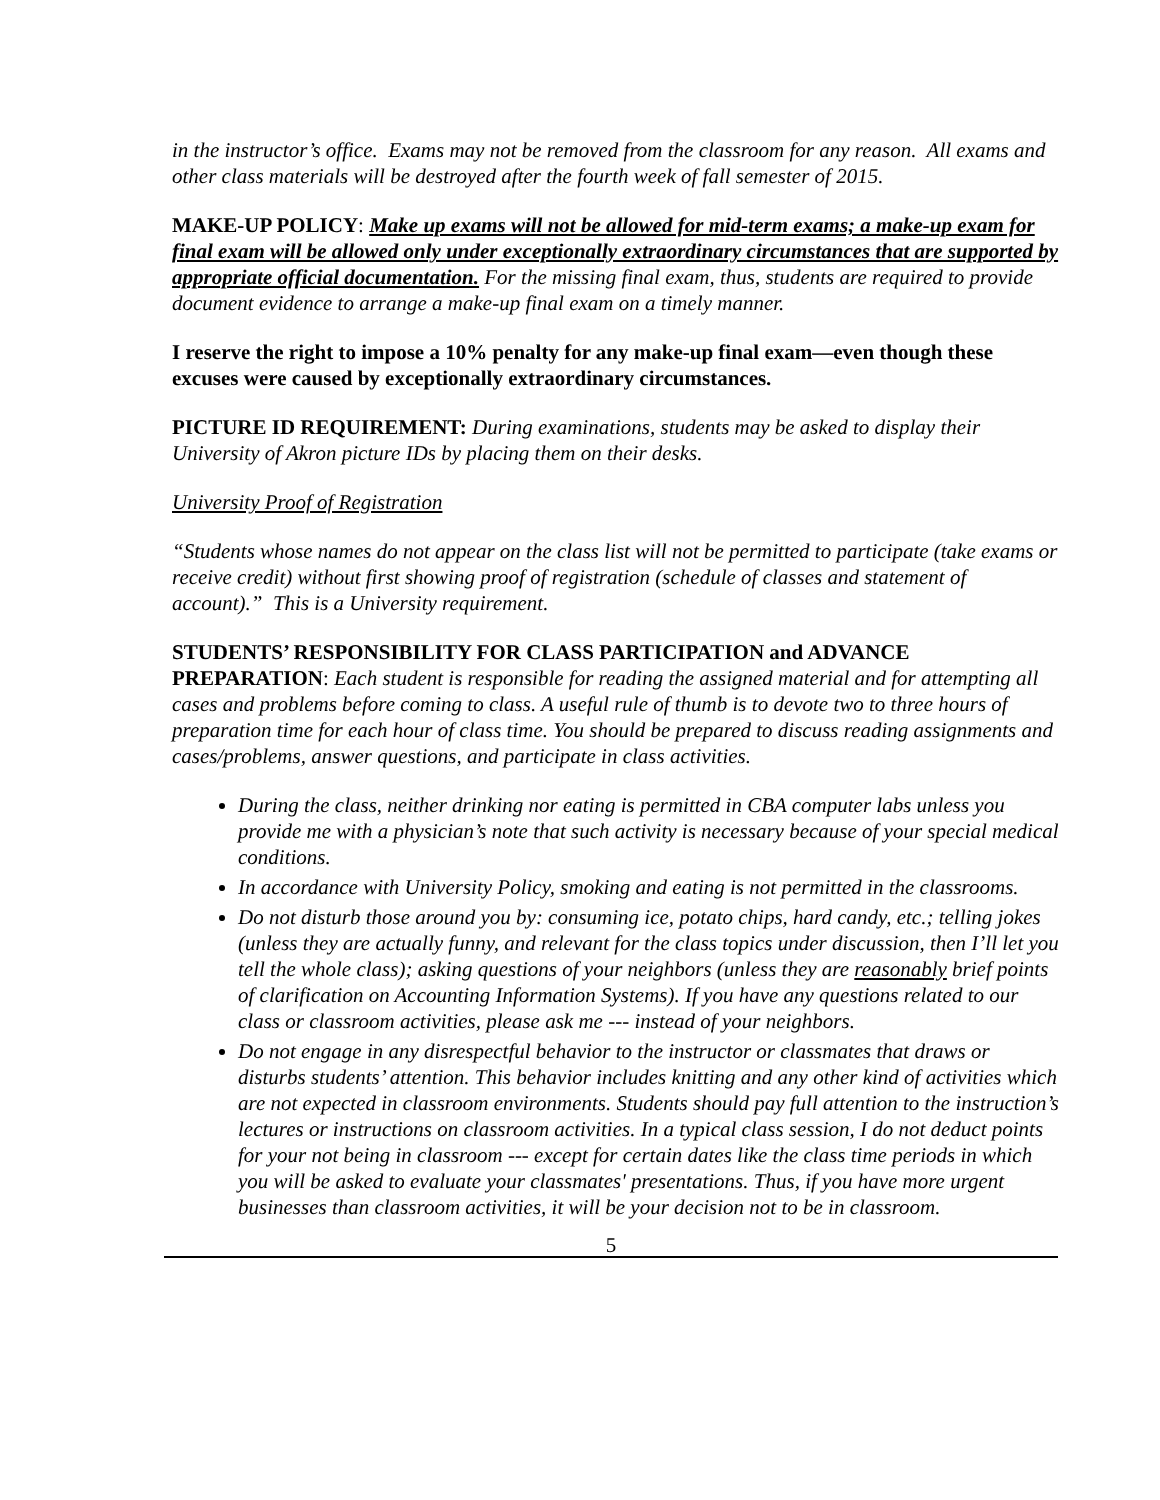in the instructor’s office. Exams may not be removed from the classroom for any reason. All exams and other class materials will be destroyed after the fourth week of fall semester of 2015.
MAKE-UP POLICY: Make up exams will not be allowed for mid-term exams; a make-up exam for final exam will be allowed only under exceptionally extraordinary circumstances that are supported by appropriate official documentation. For the missing final exam, thus, students are required to provide document evidence to arrange a make-up final exam on a timely manner.
I reserve the right to impose a 10% penalty for any make-up final exam—even though these excuses were caused by exceptionally extraordinary circumstances.
PICTURE ID REQUIREMENT: During examinations, students may be asked to display their University of Akron picture IDs by placing them on their desks.
University Proof of Registration
“Students whose names do not appear on the class list will not be permitted to participate (take exams or receive credit) without first showing proof of registration (schedule of classes and statement of account).” This is a University requirement.
STUDENTS’ RESPONSIBILITY FOR CLASS PARTICIPATION and ADVANCE PREPARATION: Each student is responsible for reading the assigned material and for attempting all cases and problems before coming to class. A useful rule of thumb is to devote two to three hours of preparation time for each hour of class time. You should be prepared to discuss reading assignments and cases/problems, answer questions, and participate in class activities.
During the class, neither drinking nor eating is permitted in CBA computer labs unless you provide me with a physician’s note that such activity is necessary because of your special medical conditions.
In accordance with University Policy, smoking and eating is not permitted in the classrooms.
Do not disturb those around you by: consuming ice, potato chips, hard candy, etc.; telling jokes (unless they are actually funny, and relevant for the class topics under discussion, then I’ll let you tell the whole class); asking questions of your neighbors (unless they are reasonably brief points of clarification on Accounting Information Systems). If you have any questions related to our class or classroom activities, please ask me --- instead of your neighbors.
Do not engage in any disrespectful behavior to the instructor or classmates that draws or disturbs students’ attention. This behavior includes knitting and any other kind of activities which are not expected in classroom environments. Students should pay full attention to the instruction’s lectures or instructions on classroom activities. In a typical class session, I do not deduct points for your not being in classroom --- except for certain dates like the class time periods in which you will be asked to evaluate your classmates' presentations. Thus, if you have more urgent businesses than classroom activities, it will be your decision not to be in classroom.
5